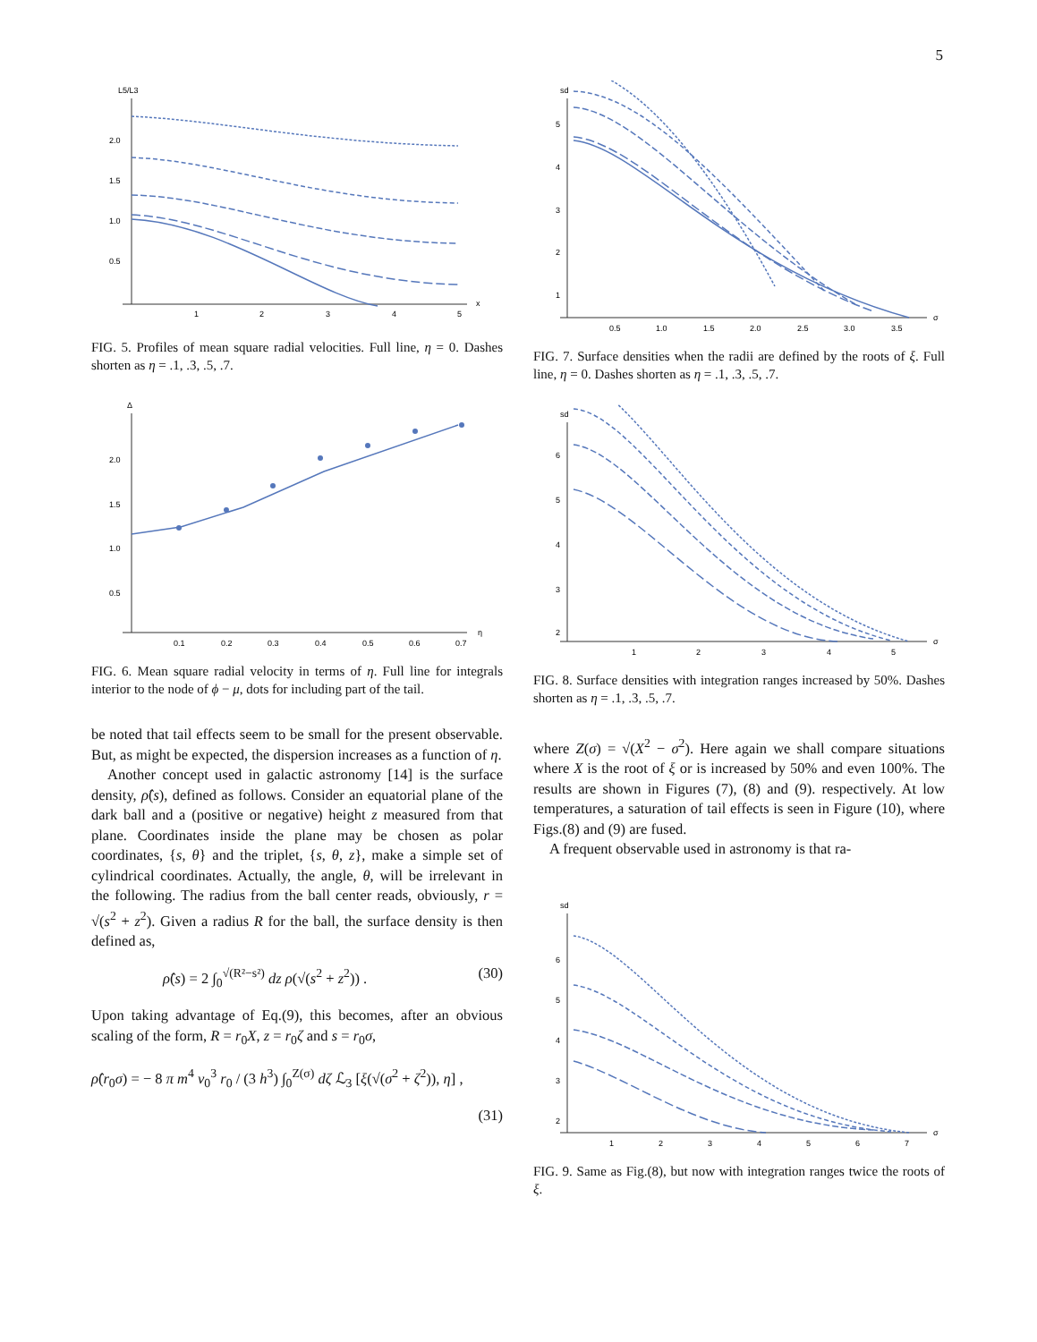5
L5/L3
2.0
1.5
1.0
0.5
1
2
3
4
5
x
FIG. 5. Profiles of mean square radial velocities. Full line, η = 0. Dashes shorten as η = .1, .3, .5, .7.
Δ
2.0
1.5
1.0
0.5
0.1
0.2
0.3
0.4
0.5
0.6
0.7
η
FIG. 6. Mean square radial velocity in terms of η. Full line for integrals interior to the node of ϕ − μ, dots for including part of the tail.
be noted that tail effects seem to be small for the present observable. But, as might be expected, the dispersion increases as a function of η.
Another concept used in galactic astronomy [14] is the surface density, ρ̂(s), defined as follows. Consider an equatorial plane of the dark ball and a (positive or negative) height z measured from that plane. Coordinates inside the plane may be chosen as polar coordinates, {s, θ} and the triplet, {s, θ, z}, make a simple set of cylindrical coordinates. Actually, the angle, θ, will be irrelevant in the following. The radius from the ball center reads, obviously, r = √(s<sup>2</sup> + z<sup>2</sup>). Given a radius R for the ball, the surface density is then defined as,
ρ̂(s) = 2 ∫<sub>0</sub><sup>√(R²−s²)</sup> dz ρ(√(s<sup>2</sup> + z<sup>2</sup>)) . (30)
Upon taking advantage of Eq.(9), this becomes, after an obvious scaling of the form, R = r<sub>0</sub>X, z = r<sub>0</sub>ζ and s = r<sub>0</sub>σ,
ρ̂(r<sub>0</sub>σ) = − 8 π m<sup>4</sup> v<sub>0</sub><sup>3</sup> r<sub>0</sub> / (3 h<sup>3</sup>) ∫<sub>0</sub><sup>Z(σ)</sup> dζ ℒ<sub>3</sub> [ξ(√(σ<sup>2</sup> + ζ<sup>2</sup>)), η] ,
(31)
sd
5
4
3
2
1
0.5
1.0
1.5
2.0
2.5
3.0
3.5
σ
FIG. 7. Surface densities when the radii are defined by the roots of ξ. Full line, η = 0. Dashes shorten as η = .1, .3, .5, .7.
sd
6
5
4
3
2
1
2
3
4
5
σ
FIG. 8. Surface densities with integration ranges increased by 50%. Dashes shorten as η = .1, .3, .5, .7.
where Z(σ) = √(X<sup>2</sup> − σ<sup>2</sup>). Here again we shall compare situations where X is the root of ξ or is increased by 50% and even 100%. The results are shown in Figures (7), (8) and (9). respectively. At low temperatures, a saturation of tail effects is seen in Figure (10), where Figs.(8) and (9) are fused.
A frequent observable used in astronomy is that ra-
sd
6
5
4
3
2
1
2
3
4
5
6
7
σ
FIG. 9. Same as Fig.(8), but now with integration ranges twice the roots of ξ.